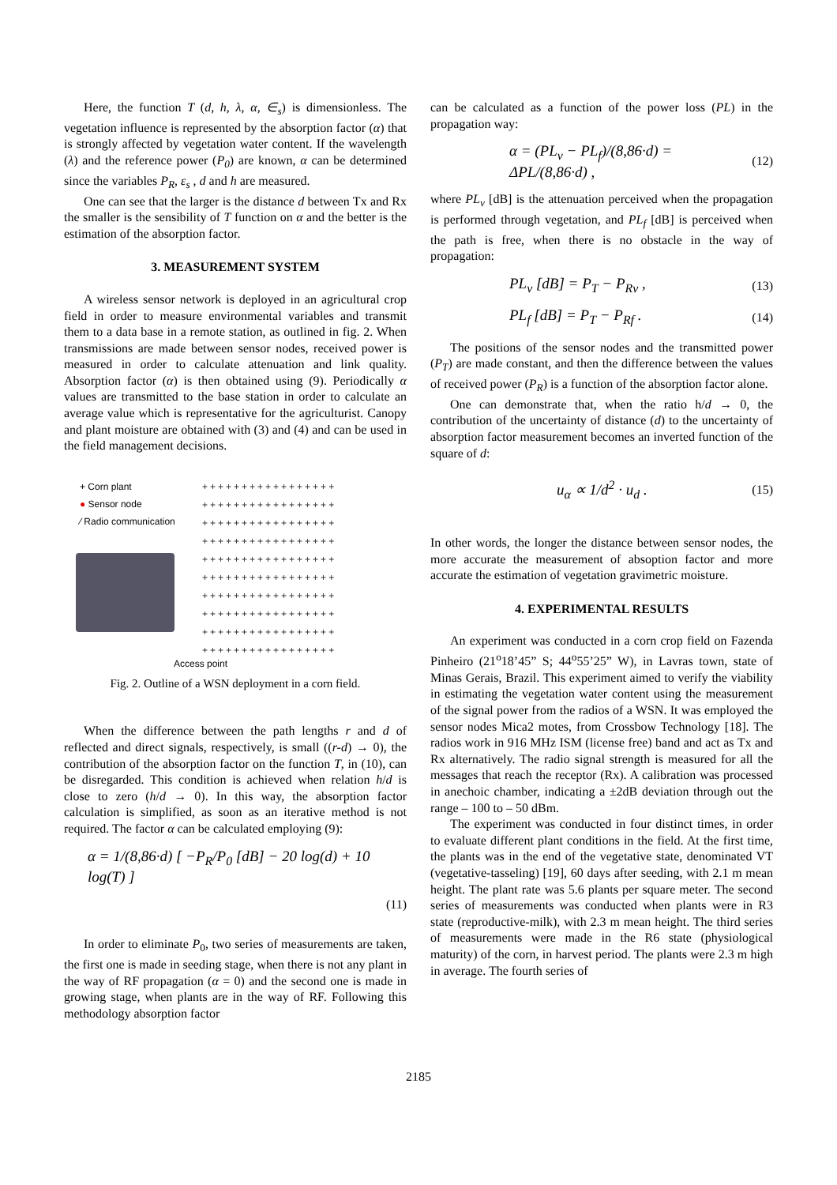Here, the function T (d, h, λ, α, ∈<sub>s</sub>) is dimensionless. The vegetation influence is represented by the absorption factor (α) that is strongly affected by vegetation water content. If the wavelength (λ) and the reference power (P<sub>0</sub>) are known, α can be determined since the variables P<sub>R</sub>, ε<sub>s</sub> , d and h are measured.
One can see that the larger is the distance d between Tx and Rx the smaller is the sensibility of T function on α and the better is the estimation of the absorption factor.
3. MEASUREMENT SYSTEM
A wireless sensor network is deployed in an agricultural crop field in order to measure environmental variables and transmit them to a data base in a remote station, as outlined in fig. 2. When transmissions are made between sensor nodes, received power is measured in order to calculate attenuation and link quality. Absorption factor (α) is then obtained using (9). Periodically α values are transmitted to the base station in order to calculate an average value which is representative for the agriculturist. Canopy and plant moisture are obtained with (3) and (4) and can be used in the field management decisions.
+ Corn plant
● Sensor node
⁄ Radio communication
+++++++++++++++++
+++++++++++++++++
+++++++++++++++++
+++++++++++++++++
+++++++++++++++++
+++++++++++++++++
+++++++++++++++++
+++++++++++++++++
+++++++++++++++++
+++++++++++++++++
Access point
Fig. 2. Outline of a WSN deployment in a corn field.
When the difference between the path lengths r and d of reflected and direct signals, respectively, is small ((r-d) → 0), the contribution of the absorption factor on the function T, in (10), can be disregarded. This condition is achieved when relation h/d is close to zero (h/d → 0). In this way, the absorption factor calculation is simplified, as soon as an iterative method is not required. The factor α can be calculated employing (9):
α = 1/(8,86·d) [ −P<sub>R</sub>/P<sub>0</sub> [dB] − 20 log(d) + 10 log(T) ]
(11)
In order to eliminate P<sub>0</sub>, two series of measurements are taken, the first one is made in seeding stage, when there is not any plant in the way of RF propagation (α = 0) and the second one is made in growing stage, when plants are in the way of RF. Following this methodology absorption factor
can be calculated as a function of the power loss (PL) in the propagation way:
α = (PL<sub>v</sub> − PL<sub>f</sub>)/(8,86·d) = ΔPL/(8,86·d) , (12)
where PL<sub>v</sub> [dB] is the attenuation perceived when the propagation is performed through vegetation, and PL<sub>f</sub> [dB] is perceived when the path is free, when there is no obstacle in the way of propagation:
PL<sub>v</sub> [dB] = P<sub>T</sub> − P<sub>Rv</sub> , (13)
PL<sub>f</sub> [dB] = P<sub>T</sub> − P<sub>Rf</sub> . (14)
The positions of the sensor nodes and the transmitted power (P<sub>T</sub>) are made constant, and then the difference between the values of received power (P<sub>R</sub>) is a function of the absorption factor alone.
One can demonstrate that, when the ratio h/d → 0, the contribution of the uncertainty of distance (d) to the uncertainty of absorption factor measurement becomes an inverted function of the square of d:
u<sub>α</sub> ∝ 1/d<sup>2</sup> · u<sub>d</sub> . (15)
In other words, the longer the distance between sensor nodes, the more accurate the measurement of absoption factor and more accurate the estimation of vegetation gravimetric moisture.
4. EXPERIMENTAL RESULTS
An experiment was conducted in a corn crop field on Fazenda Pinheiro (21<sup>o</sup>18’45” S; 44<sup>o</sup>55’25” W), in Lavras town, state of Minas Gerais, Brazil. This experiment aimed to verify the viability in estimating the vegetation water content using the measurement of the signal power from the radios of a WSN. It was employed the sensor nodes Mica2 motes, from Crossbow Technology [18]. The radios work in 916 MHz ISM (license free) band and act as Tx and Rx alternatively. The radio signal strength is measured for all the messages that reach the receptor (Rx). A calibration was processed in anechoic chamber, indicating a ±2dB deviation through out the range – 100 to – 50 dBm.
The experiment was conducted in four distinct times, in order to evaluate different plant conditions in the field. At the first time, the plants was in the end of the vegetative state, denominated VT (vegetative-tasseling) [19], 60 days after seeding, with 2.1 m mean height. The plant rate was 5.6 plants per square meter. The second series of measurements was conducted when plants were in R3 state (reproductive-milk), with 2.3 m mean height. The third series of measurements were made in the R6 state (physiological maturity) of the corn, in harvest period. The plants were 2.3 m high in average. The fourth series of
2185